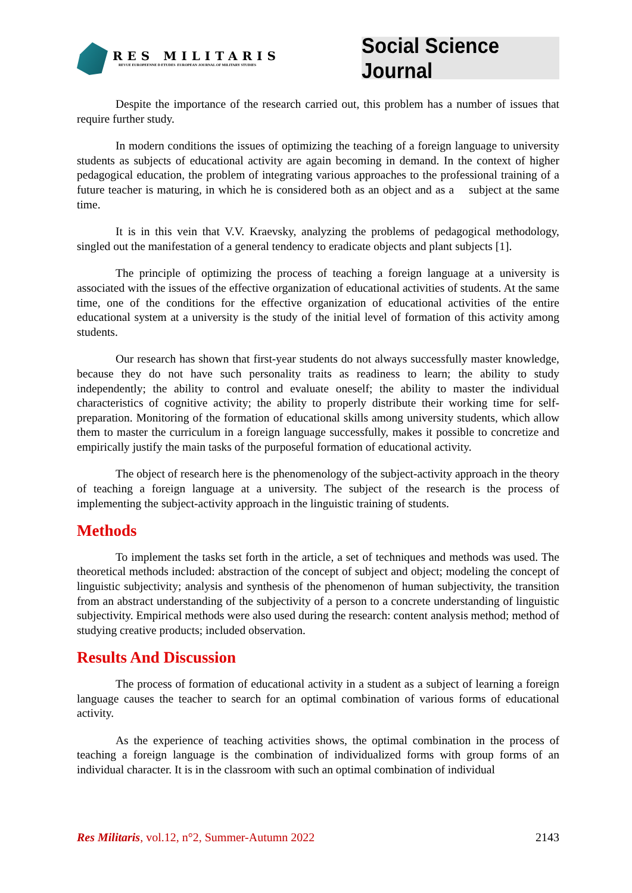RES MILITARIS
REVUE EUROPEENNE D ETUDES EUROPEAN JOURNAL OF MILITARY STUDIES
Social Science Journal
Despite the importance of the research carried out, this problem has a number of issues that require further study.
In modern conditions the issues of optimizing the teaching of a foreign language to university students as subjects of educational activity are again becoming in demand. In the context of higher pedagogical education, the problem of integrating various approaches to the professional training of a future teacher is maturing, in which he is considered both as an object and as a subject at the same time.
It is in this vein that V.V. Kraevsky, analyzing the problems of pedagogical methodology, singled out the manifestation of a general tendency to eradicate objects and plant subjects [1].
The principle of optimizing the process of teaching a foreign language at a university is associated with the issues of the effective organization of educational activities of students. At the same time, one of the conditions for the effective organization of educational activities of the entire educational system at a university is the study of the initial level of formation of this activity among students.
Our research has shown that first-year students do not always successfully master knowledge, because they do not have such personality traits as readiness to learn; the ability to study independently; the ability to control and evaluate oneself; the ability to master the individual characteristics of cognitive activity; the ability to properly distribute their working time for self-preparation. Monitoring of the formation of educational skills among university students, which allow them to master the curriculum in a foreign language successfully, makes it possible to concretize and empirically justify the main tasks of the purposeful formation of educational activity.
The object of research here is the phenomenology of the subject-activity approach in the theory of teaching a foreign language at a university. The subject of the research is the process of implementing the subject-activity approach in the linguistic training of students.
Methods
To implement the tasks set forth in the article, a set of techniques and methods was used. The theoretical methods included: abstraction of the concept of subject and object; modeling the concept of linguistic subjectivity; analysis and synthesis of the phenomenon of human subjectivity, the transition from an abstract understanding of the subjectivity of a person to a concrete understanding of linguistic subjectivity. Empirical methods were also used during the research: content analysis method; method of studying creative products; included observation.
Results And Discussion
The process of formation of educational activity in a student as a subject of learning a foreign language causes the teacher to search for an optimal combination of various forms of educational activity.
As the experience of teaching activities shows, the optimal combination in the process of teaching a foreign language is the combination of individualized forms with group forms of an individual character. It is in the classroom with such an optimal combination of individual
Res Militaris, vol.12, n°2, Summer-Autumn 2022 2143